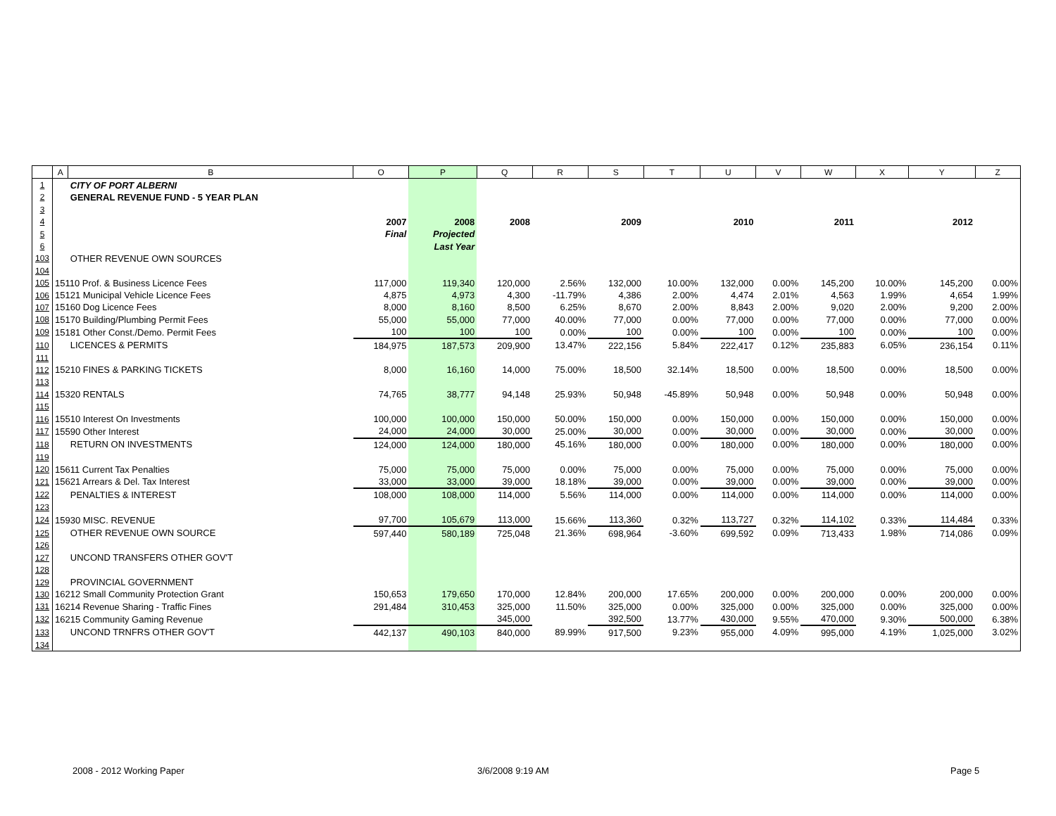| | A | B | O | P | Q | R | S | T | U | V | W | X | Y | Z |
| --- | --- | --- | --- | --- | --- | --- | --- | --- | --- | --- | --- | --- | --- | --- |
| 1 | | CITY OF PORT ALBERNI | | | | | | | | | | | | |
| 2 | | GENERAL REVENUE FUND - 5 YEAR PLAN | | | | | | | | | | | | |
| 3 | | | | | | | | | | | | | | |
| 4 | | | 2007 | 2008 | 2008 | | 2009 | | 2010 | | 2011 | | 2012 | |
| 5 | | | Final | Projected | | | | | | | | | | |
| 6 | | | | Last Year | | | | | | | | | | |
| 103 | | OTHER REVENUE OWN SOURCES | | | | | | | | | | | | |
| 104 | | | | | | | | | | | | | | |
| 105 | 15110 Prof. & Business Licence Fees | | 117,000 | 119,340 | 120,000 | 2.56% | 132,000 | 10.00% | 132,000 | 0.00% | 145,200 | 10.00% | 145,200 | 0.00% |
| 106 | 15121 Municipal Vehicle Licence Fees | | 4,875 | 4,973 | 4,300 | -11.79% | 4,386 | 2.00% | 4,474 | 2.01% | 4,563 | 1.99% | 4,654 | 1.99% |
| 107 | 15160 Dog Licence Fees | | 8,000 | 8,160 | 8,500 | 6.25% | 8,670 | 2.00% | 8,843 | 2.00% | 9,020 | 2.00% | 9,200 | 2.00% |
| 108 | 15170 Building/Plumbing Permit Fees | | 55,000 | 55,000 | 77,000 | 40.00% | 77,000 | 0.00% | 77,000 | 0.00% | 77,000 | 0.00% | 77,000 | 0.00% |
| 109 | 15181 Other Const./Demo. Permit Fees | | 100 | 100 | 100 | 0.00% | 100 | 0.00% | 100 | 0.00% | 100 | 0.00% | 100 | 0.00% |
| 110 | | LICENCES & PERMITS | 184,975 | 187,573 | 209,900 | 13.47% | 222,156 | 5.84% | 222,417 | 0.12% | 235,883 | 6.05% | 236,154 | 0.11% |
| 111 | | | | | | | | | | | | | | |
| 112 | 15210 FINES & PARKING TICKETS | | 8,000 | 16,160 | 14,000 | 75.00% | 18,500 | 32.14% | 18,500 | 0.00% | 18,500 | 0.00% | 18,500 | 0.00% |
| 113 | | | | | | | | | | | | | | |
| 114 | 15320 RENTALS | | 74,765 | 38,777 | 94,148 | 25.93% | 50,948 | -45.89% | 50,948 | 0.00% | 50,948 | 0.00% | 50,948 | 0.00% |
| 115 | | | | | | | | | | | | | | |
| 116 | 15510 Interest On Investments | | 100,000 | 100,000 | 150,000 | 50.00% | 150,000 | 0.00% | 150,000 | 0.00% | 150,000 | 0.00% | 150,000 | 0.00% |
| 117 | 15590 Other Interest | | 24,000 | 24,000 | 30,000 | 25.00% | 30,000 | 0.00% | 30,000 | 0.00% | 30,000 | 0.00% | 30,000 | 0.00% |
| 118 | | RETURN ON INVESTMENTS | 124,000 | 124,000 | 180,000 | 45.16% | 180,000 | 0.00% | 180,000 | 0.00% | 180,000 | 0.00% | 180,000 | 0.00% |
| 119 | | | | | | | | | | | | | | |
| 120 | 15611 Current Tax Penalties | | 75,000 | 75,000 | 75,000 | 0.00% | 75,000 | 0.00% | 75,000 | 0.00% | 75,000 | 0.00% | 75,000 | 0.00% |
| 121 | 15621 Arrears & Del. Tax Interest | | 33,000 | 33,000 | 39,000 | 18.18% | 39,000 | 0.00% | 39,000 | 0.00% | 39,000 | 0.00% | 39,000 | 0.00% |
| 122 | | PENALTIES & INTEREST | 108,000 | 108,000 | 114,000 | 5.56% | 114,000 | 0.00% | 114,000 | 0.00% | 114,000 | 0.00% | 114,000 | 0.00% |
| 123 | | | | | | | | | | | | | | |
| 124 | 15930 MISC. REVENUE | | 97,700 | 105,679 | 113,000 | 15.66% | 113,360 | 0.32% | 113,727 | 0.32% | 114,102 | 0.33% | 114,484 | 0.33% |
| 125 | | OTHER REVENUE OWN SOURCE | 597,440 | 580,189 | 725,048 | 21.36% | 698,964 | -3.60% | 699,592 | 0.09% | 713,433 | 1.98% | 714,086 | 0.09% |
| 126 | | | | | | | | | | | | | | |
| 127 | | UNCOND TRANSFERS OTHER GOV'T | | | | | | | | | | | | |
| 128 | | | | | | | | | | | | | | |
| 129 | | PROVINCIAL GOVERNMENT | | | | | | | | | | | | |
| 130 | 16212 Small Community Protection Grant | | 150,653 | 179,650 | 170,000 | 12.84% | 200,000 | 17.65% | 200,000 | 0.00% | 200,000 | 0.00% | 200,000 | 0.00% |
| 131 | 16214 Revenue Sharing - Traffic Fines | | 291,484 | 310,453 | 325,000 | 11.50% | 325,000 | 0.00% | 325,000 | 0.00% | 325,000 | 0.00% | 325,000 | 0.00% |
| 132 | 16215 Community Gaming Revenue | | | | 345,000 | | 392,500 | 13.77% | 430,000 | 9.55% | 470,000 | 9.30% | 500,000 | 6.38% |
| 133 | | UNCOND TRNFRS OTHER GOV'T | 442,137 | 490,103 | 840,000 | 89.99% | 917,500 | 9.23% | 955,000 | 4.09% | 995,000 | 4.19% | 1,025,000 | 3.02% |
| 134 | | | | | | | | | | | | | | |
2008 - 2012 Working Paper 3/6/2008 9:19 AM Page 5